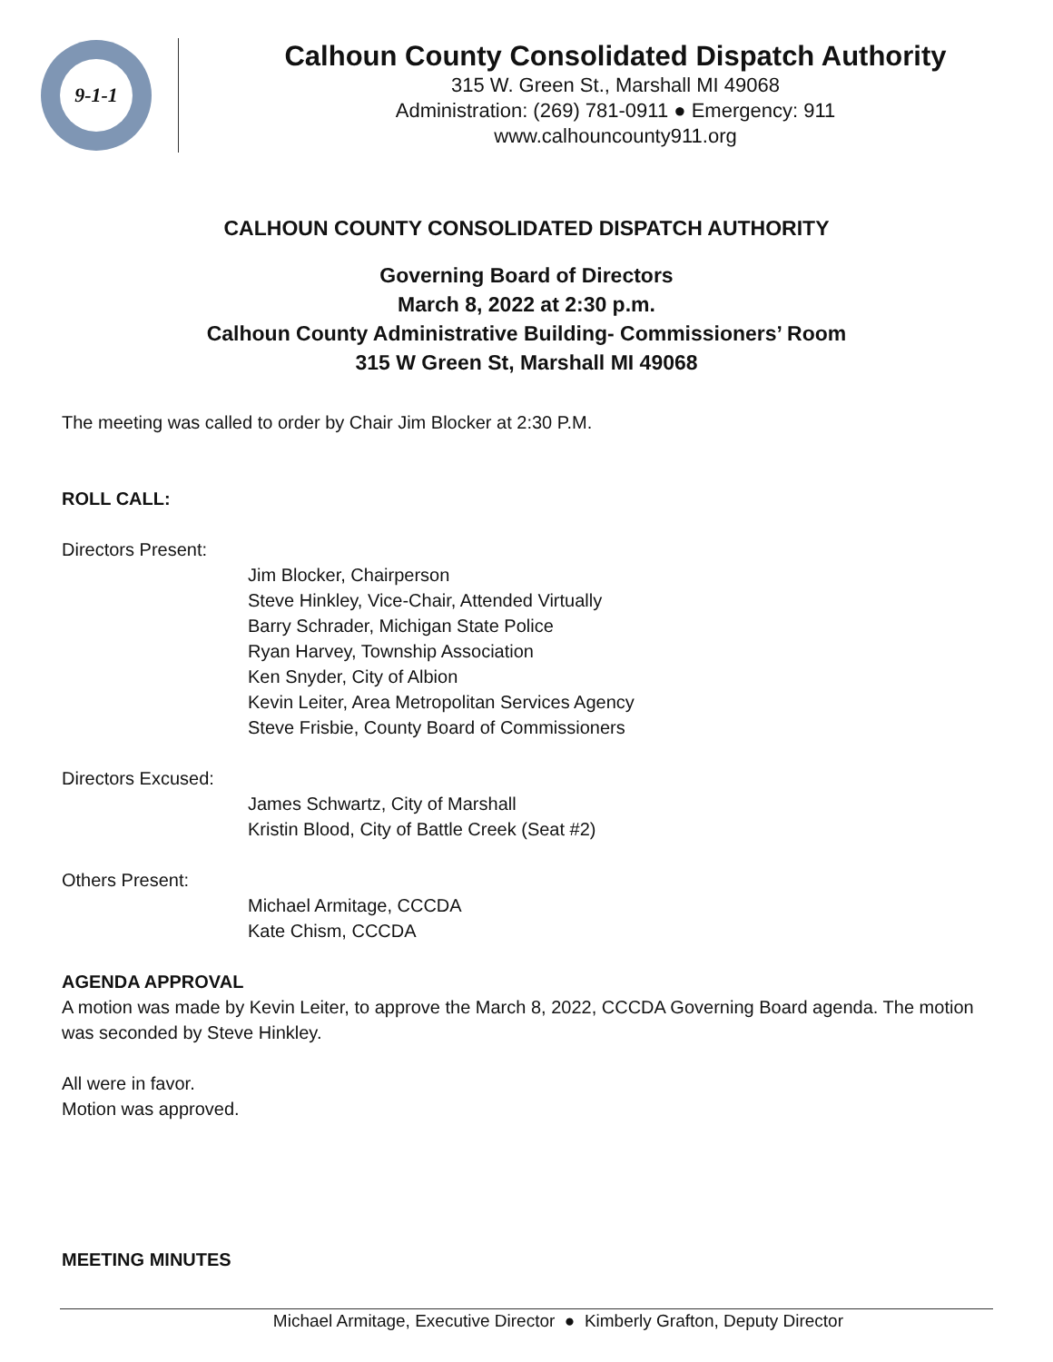9-1-1
Calhoun County Consolidated Dispatch Authority
315 W. Green St., Marshall MI 49068
Administration: (269) 781-0911 ● Emergency: 911
www.calhouncounty911.org
CALHOUN COUNTY CONSOLIDATED DISPATCH AUTHORITY
Governing Board of Directors
March 8, 2022 at 2:30 p.m.
Calhoun County Administrative Building- Commissioners’ Room
315 W Green St, Marshall MI 49068
The meeting was called to order by Chair Jim Blocker at 2:30 P.M.
ROLL CALL:
Directors Present:
Jim Blocker, Chairperson
Steve Hinkley, Vice-Chair, Attended Virtually
Barry Schrader, Michigan State Police
Ryan Harvey, Township Association
Ken Snyder, City of Albion
Kevin Leiter, Area Metropolitan Services Agency
Steve Frisbie, County Board of Commissioners
Directors Excused:
James Schwartz, City of Marshall
Kristin Blood, City of Battle Creek (Seat #2)
Others Present:
Michael Armitage, CCCDA
Kate Chism, CCCDA
AGENDA APPROVAL
A motion was made by Kevin Leiter, to approve the March 8, 2022, CCCDA Governing Board agenda. The motion was seconded by Steve Hinkley.
All were in favor.
Motion was approved.
MEETING MINUTES
Michael Armitage, Executive Director ● Kimberly Grafton, Deputy Director